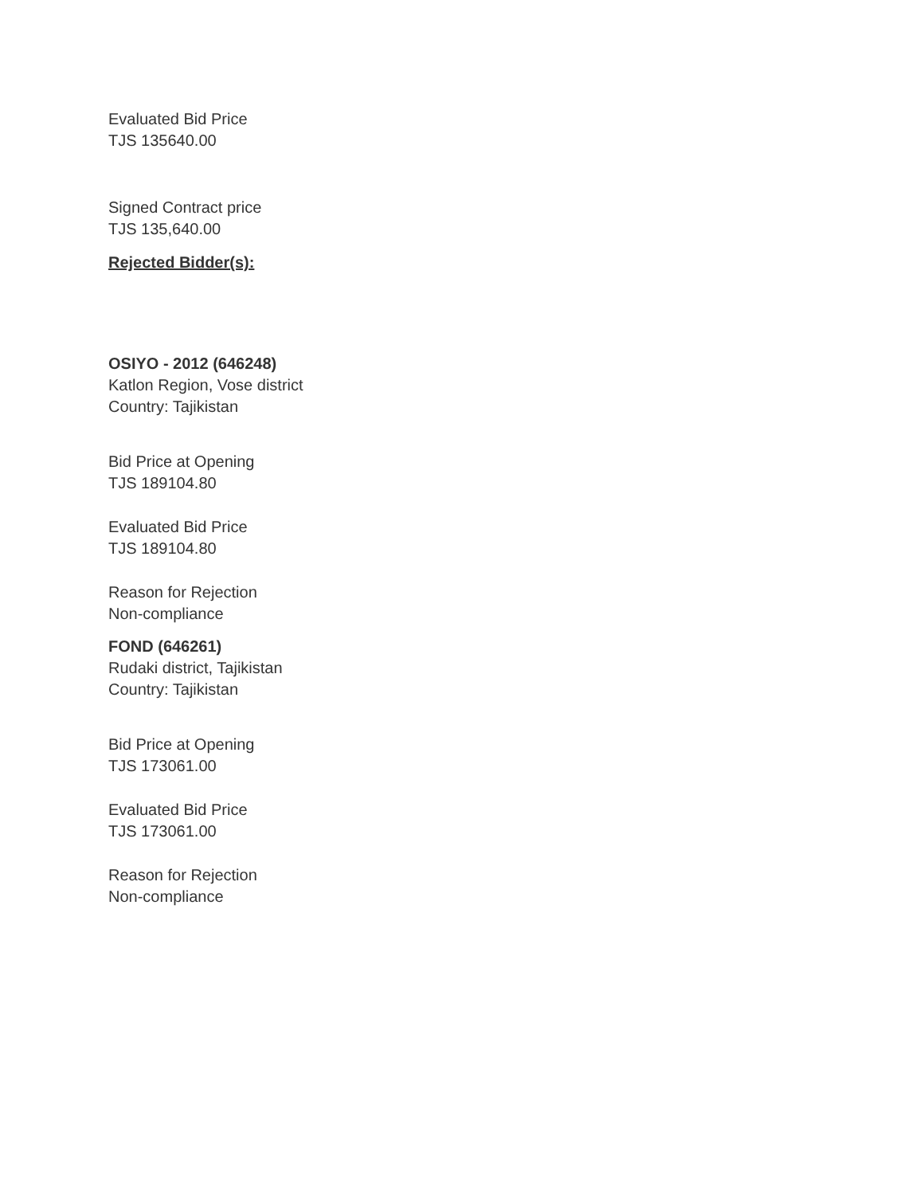Evaluated Bid Price
TJS 135640.00
Signed Contract price
TJS 135,640.00
Rejected Bidder(s):
OSIYO - 2012 (646248)
Katlon Region, Vose district
Country: Tajikistan
Bid Price at Opening
TJS 189104.80
Evaluated Bid Price
TJS 189104.80
Reason for Rejection
Non-compliance
FOND (646261)
Rudaki district, Tajikistan
Country: Tajikistan
Bid Price at Opening
TJS 173061.00
Evaluated Bid Price
TJS 173061.00
Reason for Rejection
Non-compliance